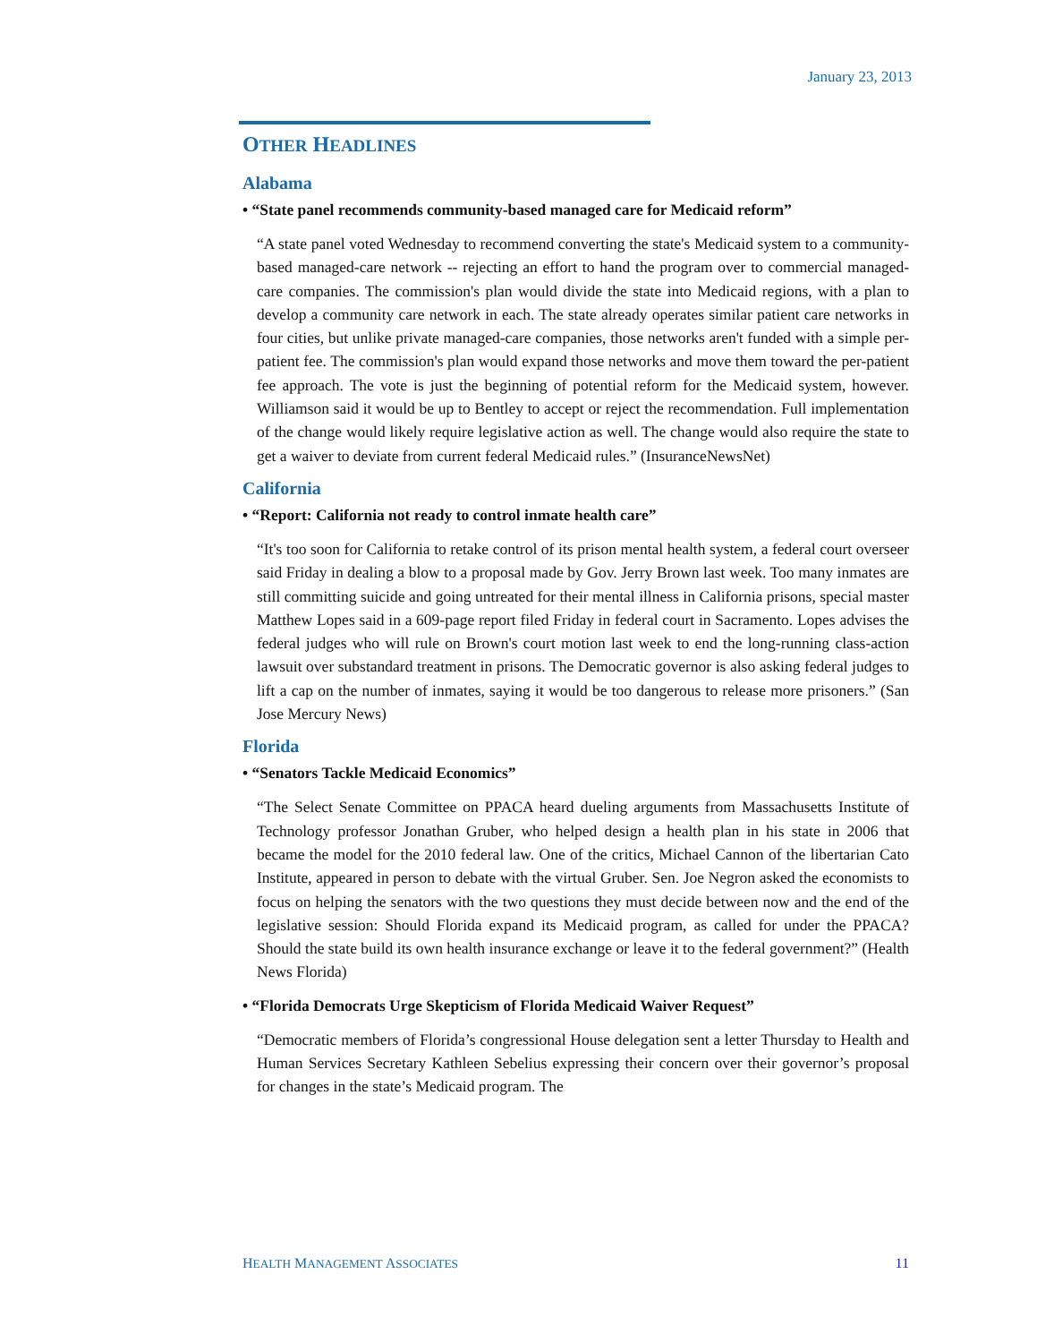January 23, 2013
OTHER HEADLINES
Alabama
• “State panel recommends community-based managed care for Medicaid reform”
“A state panel voted Wednesday to recommend converting the state's Medicaid system to a community-based managed-care network -- rejecting an effort to hand the program over to commercial managed-care companies. The commission's plan would divide the state into Medicaid regions, with a plan to develop a community care network in each. The state already operates similar patient care networks in four cities, but unlike private managed-care companies, those networks aren't funded with a simple per-patient fee. The commission's plan would expand those networks and move them toward the per-patient fee approach. The vote is just the beginning of potential reform for the Medicaid system, however. Williamson said it would be up to Bentley to accept or reject the recommendation. Full implementation of the change would likely require legislative action as well. The change would also require the state to get a waiver to deviate from current federal Medicaid rules.” (InsuranceNewsNet)
California
• “Report: California not ready to control inmate health care”
“It's too soon for California to retake control of its prison mental health system, a federal court overseer said Friday in dealing a blow to a proposal made by Gov. Jerry Brown last week. Too many inmates are still committing suicide and going untreated for their mental illness in California prisons, special master Matthew Lopes said in a 609-page report filed Friday in federal court in Sacramento. Lopes advises the federal judges who will rule on Brown's court motion last week to end the long-running class-action lawsuit over substandard treatment in prisons. The Democratic governor is also asking federal judges to lift a cap on the number of inmates, saying it would be too dangerous to release more prisoners.” (San Jose Mercury News)
Florida
• “Senators Tackle Medicaid Economics”
“The Select Senate Committee on PPACA heard dueling arguments from Massachusetts Institute of Technology professor Jonathan Gruber, who helped design a health plan in his state in 2006 that became the model for the 2010 federal law. One of the critics, Michael Cannon of the libertarian Cato Institute, appeared in person to debate with the virtual Gruber. Sen. Joe Negron asked the economists to focus on helping the senators with the two questions they must decide between now and the end of the legislative session: Should Florida expand its Medicaid program, as called for under the PPACA? Should the state build its own health insurance exchange or leave it to the federal government?” (Health News Florida)
• “Florida Democrats Urge Skepticism of Florida Medicaid Waiver Request”
“Democratic members of Florida’s congressional House delegation sent a letter Thursday to Health and Human Services Secretary Kathleen Sebelius expressing their concern over their governor’s proposal for changes in the state’s Medicaid program. The
HEALTH MANAGEMENT ASSOCIATES 11